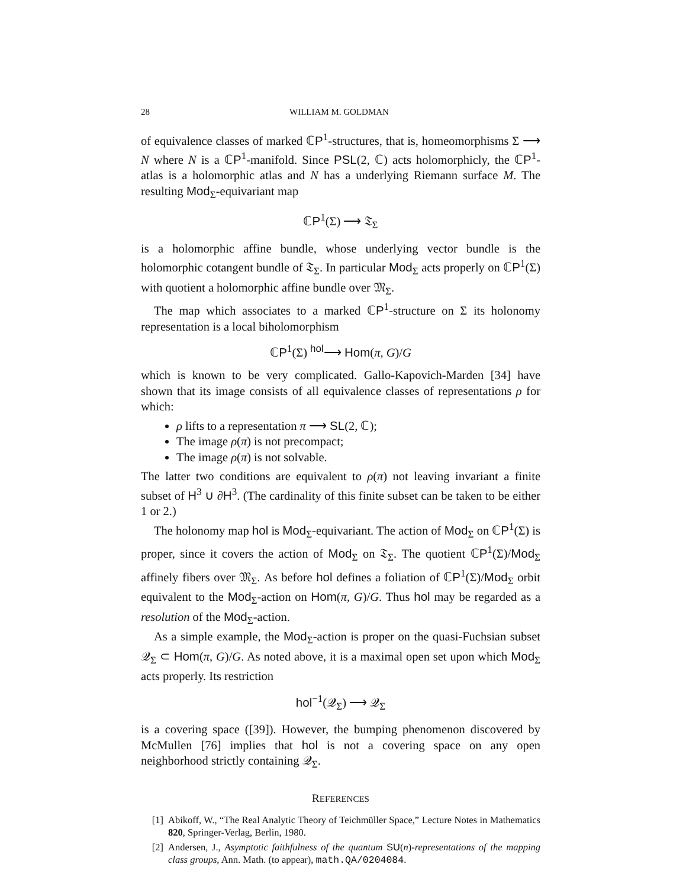28 WILLIAM M. GOLDMAN
of equivalence classes of marked ℂP<sup>1</sup>-structures, that is, homeomorphisms Σ ⟶ N where N is a ℂP<sup>1</sup>-manifold. Since PSL(2, ℂ) acts holomorphicly, the ℂP<sup>1</sup>-atlas is a holomorphic atlas and N has a underlying Riemann surface M. The resulting Mod<sub>Σ</sub>-equivariant map
ℂP<sup>1</sup>(Σ) ⟶ 𝔗<sub>Σ</sub>
is a holomorphic affine bundle, whose underlying vector bundle is the holomorphic cotangent bundle of 𝔗<sub>Σ</sub>. In particular Mod<sub>Σ</sub> acts properly on ℂP<sup>1</sup>(Σ) with quotient a holomorphic affine bundle over 𝔐<sub>Σ</sub>.
The map which associates to a marked ℂP<sup>1</sup>-structure on Σ its holonomy representation is a local biholomorphism
ℂP<sup>1</sup>(Σ) <sup>hol</sup>⟶ Hom(π, G)/G
which is known to be very complicated. Gallo-Kapovich-Marden [34] have shown that its image consists of all equivalence classes of representations ρ for which:
ρ lifts to a representation π ⟶ SL(2, ℂ);
The image ρ(π) is not precompact;
The image ρ(π) is not solvable.
The latter two conditions are equivalent to ρ(π) not leaving invariant a finite subset of H<sup>3</sup> ∪ ∂H<sup>3</sup>. (The cardinality of this finite subset can be taken to be either 1 or 2.)
The holonomy map hol is Mod<sub>Σ</sub>-equivariant. The action of Mod<sub>Σ</sub> on ℂP<sup>1</sup>(Σ) is proper, since it covers the action of Mod<sub>Σ</sub> on 𝔗<sub>Σ</sub>. The quotient ℂP<sup>1</sup>(Σ)/Mod<sub>Σ</sub> affinely fibers over 𝔐<sub>Σ</sub>. As before hol defines a foliation of ℂP<sup>1</sup>(Σ)/Mod<sub>Σ</sub> orbit equivalent to the Mod<sub>Σ</sub>-action on Hom(π, G)/G. Thus hol may be regarded as a resolution of the Mod<sub>Σ</sub>-action.
As a simple example, the Mod<sub>Σ</sub>-action is proper on the quasi-Fuchsian subset 𝒬<sub>Σ</sub> ⊂ Hom(π, G)/G. As noted above, it is a maximal open set upon which Mod<sub>Σ</sub> acts properly. Its restriction
hol<sup>−1</sup>(𝒬<sub>Σ</sub>) ⟶ 𝒬<sub>Σ</sub>
is a covering space ([39]). However, the bumping phenomenon discovered by McMullen [76] implies that hol is not a covering space on any open neighborhood strictly containing 𝒬<sub>Σ</sub>.
REFERENCES
[1] Abikoff, W., “The Real Analytic Theory of Teichmüller Space,” Lecture Notes in Mathematics 820, Springer-Verlag, Berlin, 1980.
[2] Andersen, J., Asymptotic faithfulness of the quantum SU(n)-representations of the mapping class groups, Ann. Math. (to appear), math.QA/0204084.